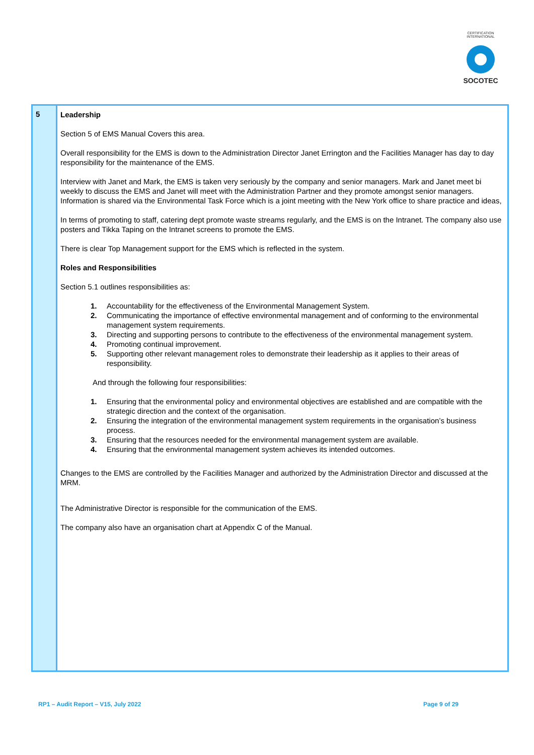CERTIFICATION INTERNATIONAL
SOCOTEC
| 5 | Leadership Section 5 of EMS Manual Covers this area. Overall responsibility for the EMS is down to the Administration Director Janet Errington and the Facilities Manager has day to day responsibility for the maintenance of the EMS. Interview with Janet and Mark, the EMS is taken very seriously by the company and senior managers. Mark and Janet meet bi weekly to discuss the EMS and Janet will meet with the Administration Partner and they promote amongst senior managers. Information is shared via the Environmental Task Force which is a joint meeting with the New York office to share practice and ideas, In terms of promoting to staff, catering dept promote waste streams regularly, and the EMS is on the Intranet. The company also use posters and Tikka Taping on the Intranet screens to promote the EMS. There is clear Top Management support for the EMS which is reflected in the system. Roles and Responsibilities Section 5.1 outlines responsibilities as: 1. Accountability for the effectiveness of the Environmental Management System. 2. Communicating the importance of effective environmental management and of conforming to the environmental management system requirements. 3. Directing and supporting persons to contribute to the effectiveness of the environmental management system. 4. Promoting continual improvement. 5. Supporting other relevant management roles to demonstrate their leadership as it applies to their areas of responsibility. And through the following four responsibilities: 1. Ensuring that the environmental policy and environmental objectives are established and are compatible with the strategic direction and the context of the organisation. 2. Ensuring the integration of the environmental management system requirements in the organisation’s business process. 3. Ensuring that the resources needed for the environmental management system are available. 4. Ensuring that the environmental management system achieves its intended outcomes. Changes to the EMS are controlled by the Facilities Manager and authorized by the Administration Director and discussed at the MRM. The Administrative Director is responsible for the communication of the EMS. The company also have an organisation chart at Appendix C of the Manual. |
RP1 – Audit Report – V15, July 2022 Page 9 of 29